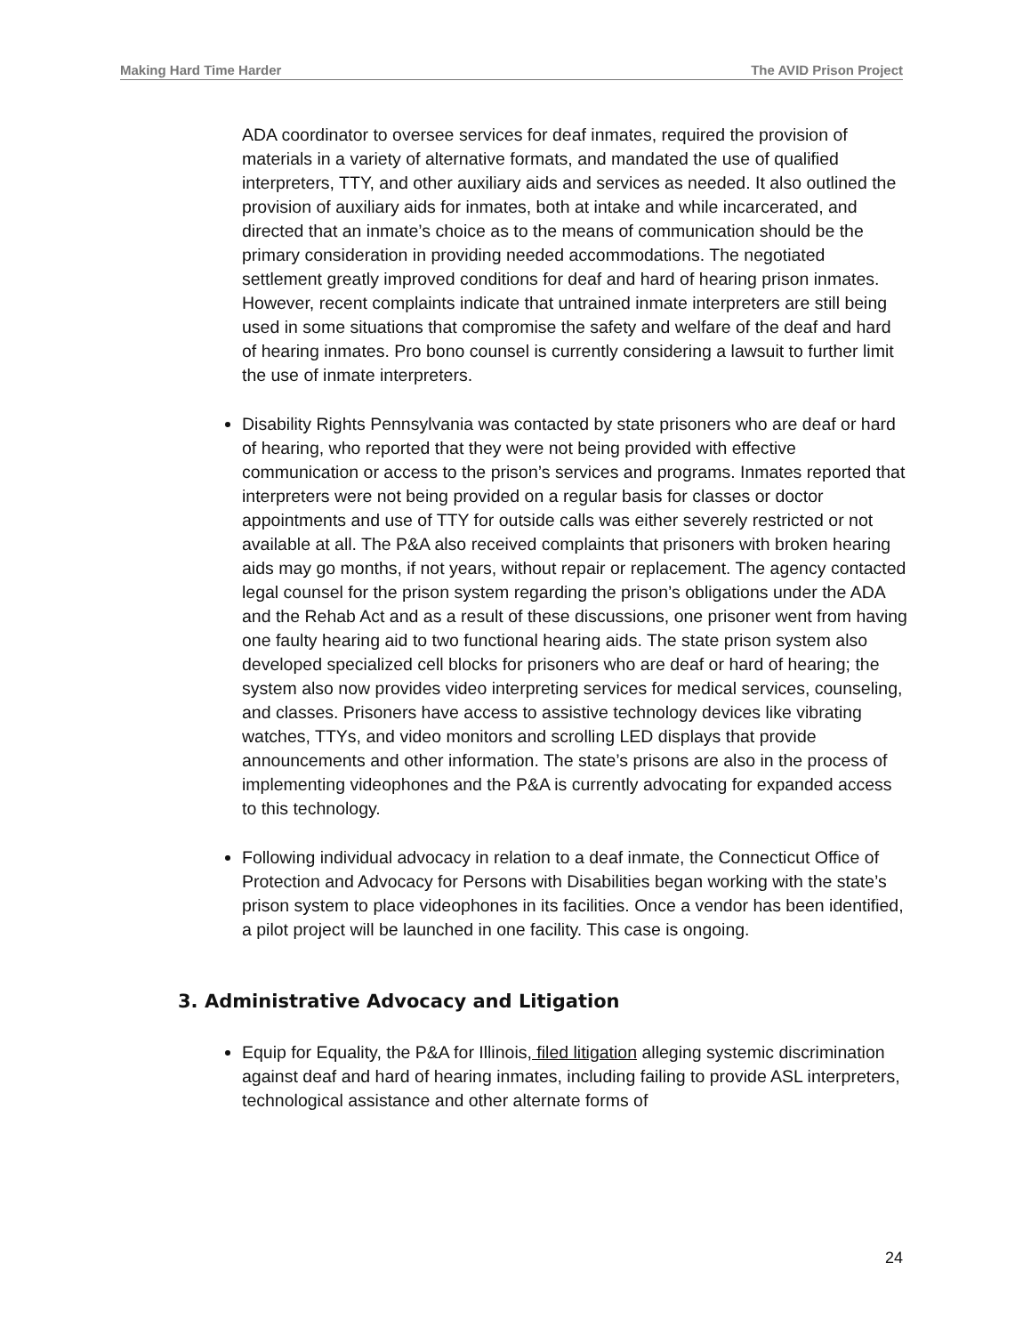Making Hard Time Harder The AVID Prison Project
ADA coordinator to oversee services for deaf inmates, required the provision of materials in a variety of alternative formats, and mandated the use of qualified interpreters, TTY, and other auxiliary aids and services as needed. It also outlined the provision of auxiliary aids for inmates, both at intake and while incarcerated, and directed that an inmate’s choice as to the means of communication should be the primary consideration in providing needed accommodations. The negotiated settlement greatly improved conditions for deaf and hard of hearing prison inmates. However, recent complaints indicate that untrained inmate interpreters are still being used in some situations that compromise the safety and welfare of the deaf and hard of hearing inmates. Pro bono counsel is currently considering a lawsuit to further limit the use of inmate interpreters.
Disability Rights Pennsylvania was contacted by state prisoners who are deaf or hard of hearing, who reported that they were not being provided with effective communication or access to the prison’s services and programs. Inmates reported that interpreters were not being provided on a regular basis for classes or doctor appointments and use of TTY for outside calls was either severely restricted or not available at all. The P&A also received complaints that prisoners with broken hearing aids may go months, if not years, without repair or replacement. The agency contacted legal counsel for the prison system regarding the prison’s obligations under the ADA and the Rehab Act and as a result of these discussions, one prisoner went from having one faulty hearing aid to two functional hearing aids. The state prison system also developed specialized cell blocks for prisoners who are deaf or hard of hearing; the system also now provides video interpreting services for medical services, counseling, and classes. Prisoners have access to assistive technology devices like vibrating watches, TTYs, and video monitors and scrolling LED displays that provide announcements and other information. The state’s prisons are also in the process of implementing videophones and the P&A is currently advocating for expanded access to this technology.
Following individual advocacy in relation to a deaf inmate, the Connecticut Office of Protection and Advocacy for Persons with Disabilities began working with the state’s prison system to place videophones in its facilities. Once a vendor has been identified, a pilot project will be launched in one facility. This case is ongoing.
3. Administrative Advocacy and Litigation
Equip for Equality, the P&A for Illinois, filed litigation alleging systemic discrimination against deaf and hard of hearing inmates, including failing to provide ASL interpreters, technological assistance and other alternate forms of
24